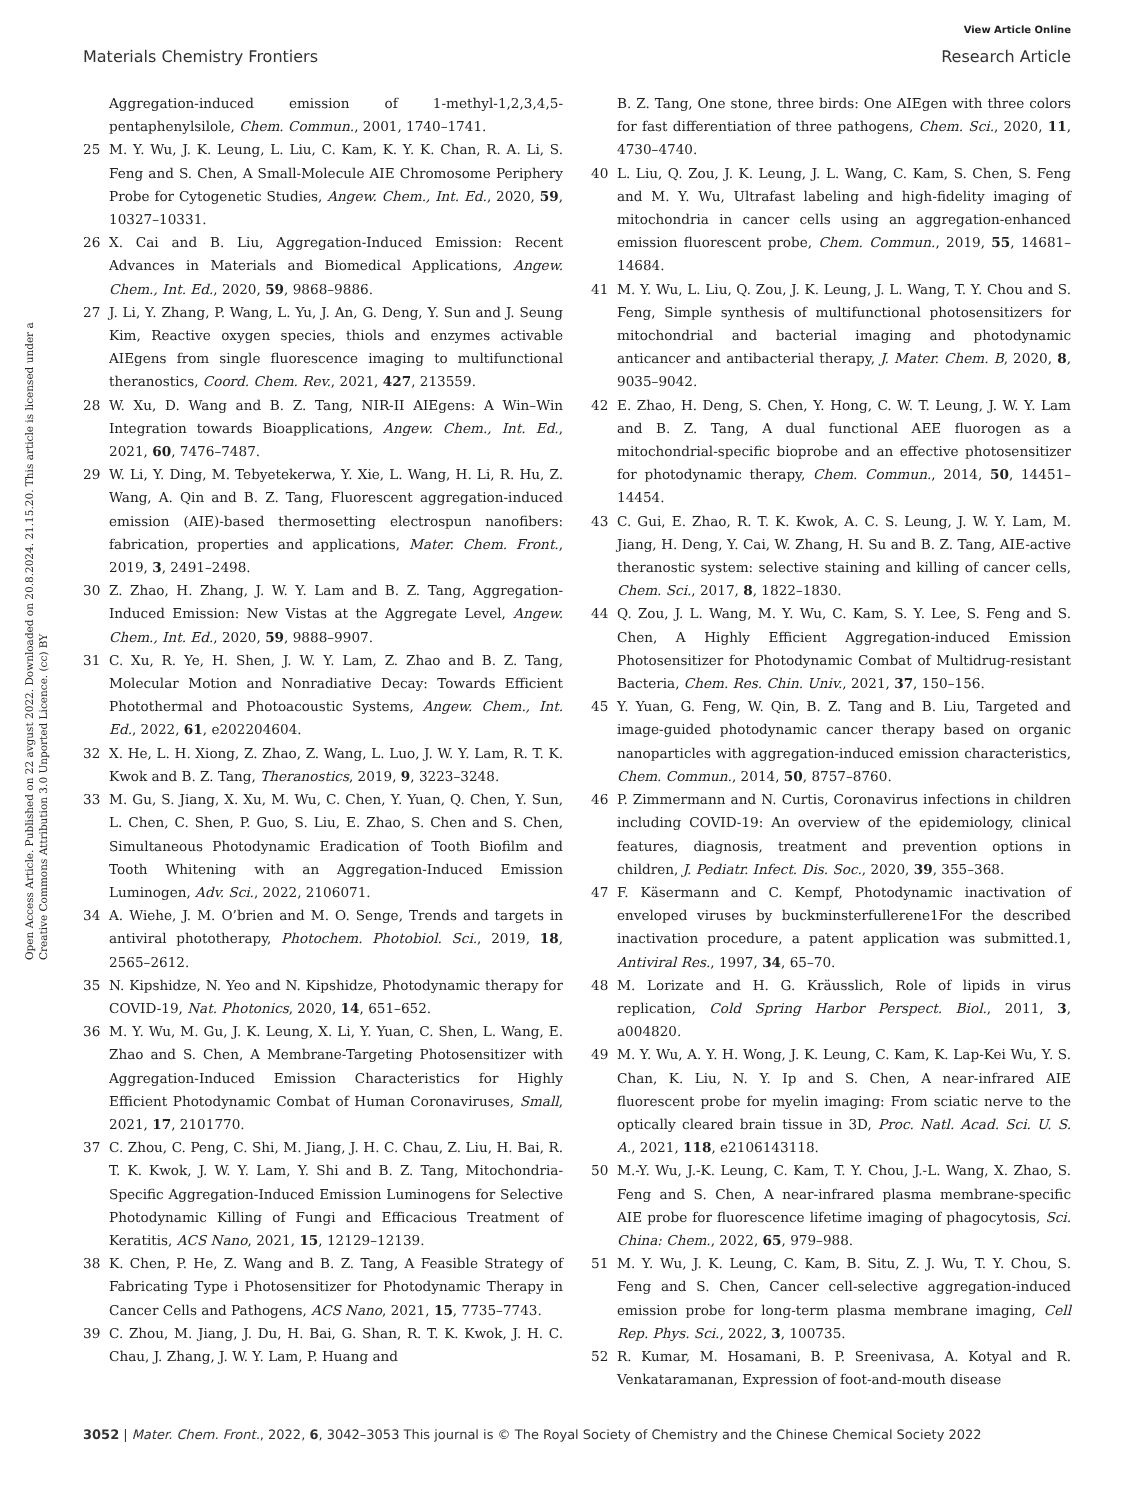View Article Online
Materials Chemistry Frontiers Research Article
Open Access Article. Published on 22 avgust 2022. Downloaded on 20.8.2024. 21.15.20. This article is licensed under a Creative Commons Attribution 3.0 Unported Licence. (cc) BY
Aggregation-induced emission of 1-methyl-1,2,3,4,5-pentaphenylsilole, Chem. Commun., 2001, 1740–1741.
25 M. Y. Wu, J. K. Leung, L. Liu, C. Kam, K. Y. K. Chan, R. A. Li, S. Feng and S. Chen, A Small-Molecule AIE Chromosome Periphery Probe for Cytogenetic Studies, Angew. Chem., Int. Ed., 2020, 59, 10327–10331.
26 X. Cai and B. Liu, Aggregation-Induced Emission: Recent Advances in Materials and Biomedical Applications, Angew. Chem., Int. Ed., 2020, 59, 9868–9886.
27 J. Li, Y. Zhang, P. Wang, L. Yu, J. An, G. Deng, Y. Sun and J. Seung Kim, Reactive oxygen species, thiols and enzymes activable AIEgens from single fluorescence imaging to multifunctional theranostics, Coord. Chem. Rev., 2021, 427, 213559.
28 W. Xu, D. Wang and B. Z. Tang, NIR-II AIEgens: A Win–Win Integration towards Bioapplications, Angew. Chem., Int. Ed., 2021, 60, 7476–7487.
29 W. Li, Y. Ding, M. Tebyetekerwa, Y. Xie, L. Wang, H. Li, R. Hu, Z. Wang, A. Qin and B. Z. Tang, Fluorescent aggregation-induced emission (AIE)-based thermosetting electrospun nanofibers: fabrication, properties and applications, Mater. Chem. Front., 2019, 3, 2491–2498.
30 Z. Zhao, H. Zhang, J. W. Y. Lam and B. Z. Tang, Aggregation-Induced Emission: New Vistas at the Aggregate Level, Angew. Chem., Int. Ed., 2020, 59, 9888–9907.
31 C. Xu, R. Ye, H. Shen, J. W. Y. Lam, Z. Zhao and B. Z. Tang, Molecular Motion and Nonradiative Decay: Towards Efficient Photothermal and Photoacoustic Systems, Angew. Chem., Int. Ed., 2022, 61, e202204604.
32 X. He, L. H. Xiong, Z. Zhao, Z. Wang, L. Luo, J. W. Y. Lam, R. T. K. Kwok and B. Z. Tang, Theranostics, 2019, 9, 3223–3248.
33 M. Gu, S. Jiang, X. Xu, M. Wu, C. Chen, Y. Yuan, Q. Chen, Y. Sun, L. Chen, C. Shen, P. Guo, S. Liu, E. Zhao, S. Chen and S. Chen, Simultaneous Photodynamic Eradication of Tooth Biofilm and Tooth Whitening with an Aggregation-Induced Emission Luminogen, Adv. Sci., 2022, 2106071.
34 A. Wiehe, J. M. O’brien and M. O. Senge, Trends and targets in antiviral phototherapy, Photochem. Photobiol. Sci., 2019, 18, 2565–2612.
35 N. Kipshidze, N. Yeo and N. Kipshidze, Photodynamic therapy for COVID-19, Nat. Photonics, 2020, 14, 651–652.
36 M. Y. Wu, M. Gu, J. K. Leung, X. Li, Y. Yuan, C. Shen, L. Wang, E. Zhao and S. Chen, A Membrane-Targeting Photosensitizer with Aggregation-Induced Emission Characteristics for Highly Efficient Photodynamic Combat of Human Coronaviruses, Small, 2021, 17, 2101770.
37 C. Zhou, C. Peng, C. Shi, M. Jiang, J. H. C. Chau, Z. Liu, H. Bai, R. T. K. Kwok, J. W. Y. Lam, Y. Shi and B. Z. Tang, Mitochondria-Specific Aggregation-Induced Emission Luminogens for Selective Photodynamic Killing of Fungi and Efficacious Treatment of Keratitis, ACS Nano, 2021, 15, 12129–12139.
38 K. Chen, P. He, Z. Wang and B. Z. Tang, A Feasible Strategy of Fabricating Type i Photosensitizer for Photodynamic Therapy in Cancer Cells and Pathogens, ACS Nano, 2021, 15, 7735–7743.
39 C. Zhou, M. Jiang, J. Du, H. Bai, G. Shan, R. T. K. Kwok, J. H. C. Chau, J. Zhang, J. W. Y. Lam, P. Huang and
B. Z. Tang, One stone, three birds: One AIEgen with three colors for fast differentiation of three pathogens, Chem. Sci., 2020, 11, 4730–4740.
40 L. Liu, Q. Zou, J. K. Leung, J. L. Wang, C. Kam, S. Chen, S. Feng and M. Y. Wu, Ultrafast labeling and high-fidelity imaging of mitochondria in cancer cells using an aggregation-enhanced emission fluorescent probe, Chem. Commun., 2019, 55, 14681–14684.
41 M. Y. Wu, L. Liu, Q. Zou, J. K. Leung, J. L. Wang, T. Y. Chou and S. Feng, Simple synthesis of multifunctional photosensitizers for mitochondrial and bacterial imaging and photodynamic anticancer and antibacterial therapy, J. Mater. Chem. B, 2020, 8, 9035–9042.
42 E. Zhao, H. Deng, S. Chen, Y. Hong, C. W. T. Leung, J. W. Y. Lam and B. Z. Tang, A dual functional AEE fluorogen as a mitochondrial-specific bioprobe and an effective photosensitizer for photodynamic therapy, Chem. Commun., 2014, 50, 14451–14454.
43 C. Gui, E. Zhao, R. T. K. Kwok, A. C. S. Leung, J. W. Y. Lam, M. Jiang, H. Deng, Y. Cai, W. Zhang, H. Su and B. Z. Tang, AIE-active theranostic system: selective staining and killing of cancer cells, Chem. Sci., 2017, 8, 1822–1830.
44 Q. Zou, J. L. Wang, M. Y. Wu, C. Kam, S. Y. Lee, S. Feng and S. Chen, A Highly Efficient Aggregation-induced Emission Photosensitizer for Photodynamic Combat of Multidrug-resistant Bacteria, Chem. Res. Chin. Univ., 2021, 37, 150–156.
45 Y. Yuan, G. Feng, W. Qin, B. Z. Tang and B. Liu, Targeted and image-guided photodynamic cancer therapy based on organic nanoparticles with aggregation-induced emission characteristics, Chem. Commun., 2014, 50, 8757–8760.
46 P. Zimmermann and N. Curtis, Coronavirus infections in children including COVID-19: An overview of the epidemiology, clinical features, diagnosis, treatment and prevention options in children, J. Pediatr. Infect. Dis. Soc., 2020, 39, 355–368.
47 F. Käsermann and C. Kempf, Photodynamic inactivation of enveloped viruses by buckminsterfullerene1For the described inactivation procedure, a patent application was submitted.1, Antiviral Res., 1997, 34, 65–70.
48 M. Lorizate and H. G. Kräusslich, Role of lipids in virus replication, Cold Spring Harbor Perspect. Biol., 2011, 3, a004820.
49 M. Y. Wu, A. Y. H. Wong, J. K. Leung, C. Kam, K. Lap-Kei Wu, Y. S. Chan, K. Liu, N. Y. Ip and S. Chen, A near-infrared AIE fluorescent probe for myelin imaging: From sciatic nerve to the optically cleared brain tissue in 3D, Proc. Natl. Acad. Sci. U. S. A., 2021, 118, e2106143118.
50 M.-Y. Wu, J.-K. Leung, C. Kam, T. Y. Chou, J.-L. Wang, X. Zhao, S. Feng and S. Chen, A near-infrared plasma membrane-specific AIE probe for fluorescence lifetime imaging of phagocytosis, Sci. China: Chem., 2022, 65, 979–988.
51 M. Y. Wu, J. K. Leung, C. Kam, B. Situ, Z. J. Wu, T. Y. Chou, S. Feng and S. Chen, Cancer cell-selective aggregation-induced emission probe for long-term plasma membrane imaging, Cell Rep. Phys. Sci., 2022, 3, 100735.
52 R. Kumar, M. Hosamani, B. P. Sreenivasa, A. Kotyal and R. Venkataramanan, Expression of foot-and-mouth disease
3052 | Mater. Chem. Front., 2022, 6, 3042–3053 This journal is © The Royal Society of Chemistry and the Chinese Chemical Society 2022